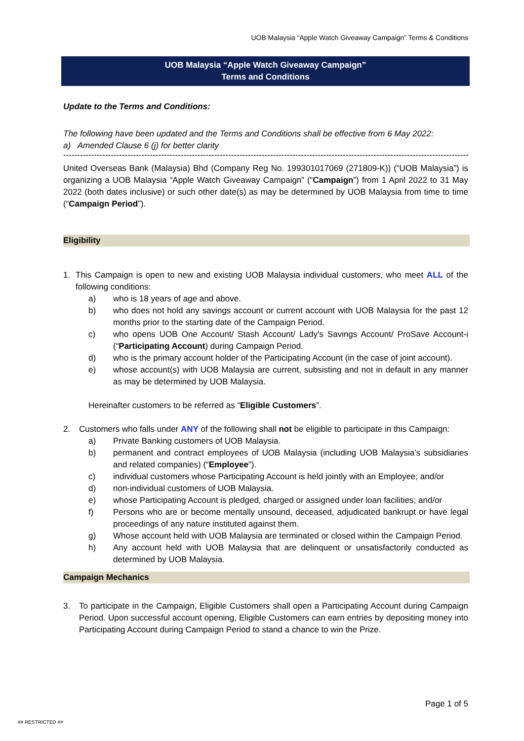UOB Malaysia “Apple Watch Giveaway Campaign” Terms & Conditions
UOB Malaysia “Apple Watch Giveaway Campaign”
Terms and Conditions
Update to the Terms and Conditions:
The following have been updated and the Terms and Conditions shall be effective from 6 May 2022:
a) Amended Clause 6 (j) for better clarity
----------------------------------------------------------------------------------------------------------------------------------------------------
United Overseas Bank (Malaysia) Bhd (Company Reg No. 199301017069 (271809-K)) (“UOB Malaysia”) is organizing a UOB Malaysia “Apple Watch Giveaway Campaign” (“Campaign”) from 1 April 2022 to 31 May 2022 (both dates inclusive) or such other date(s) as may be determined by UOB Malaysia from time to time (“Campaign Period”).
Eligibility
1. This Campaign is open to new and existing UOB Malaysia individual customers, who meet ALL of the following conditions:
a) who is 18 years of age and above.
b) who does not hold any savings account or current account with UOB Malaysia for the past 12 months prior to the starting date of the Campaign Period.
c) who opens UOB One Account/ Stash Account/ Lady's Savings Account/ ProSave Account-i (“Participating Account) during Campaign Period.
d) who is the primary account holder of the Participating Account (in the case of joint account).
e) whose account(s) with UOB Malaysia are current, subsisting and not in default in any manner as may be determined by UOB Malaysia.
Hereinafter customers to be referred as “Eligible Customers”.
2. Customers who falls under ANY of the following shall not be eligible to participate in this Campaign:
a) Private Banking customers of UOB Malaysia.
b) permanent and contract employees of UOB Malaysia (including UOB Malaysia’s subsidiaries and related companies) (“Employee”).
c) individual customers whose Participating Account is held jointly with an Employee; and/or
d) non-individual customers of UOB Malaysia.
e) whose Participating Account is pledged, charged or assigned under loan facilities; and/or
f) Persons who are or become mentally unsound, deceased, adjudicated bankrupt or have legal proceedings of any nature instituted against them.
g) Whose account held with UOB Malaysia are terminated or closed within the Campaign Period.
h) Any account held with UOB Malaysia that are delinquent or unsatisfactorily conducted as determined by UOB Malaysia.
Campaign Mechanics
3. To participate in the Campaign, Eligible Customers shall open a Participating Account during Campaign Period. Upon successful account opening, Eligible Customers can earn entries by depositing money into Participating Account during Campaign Period to stand a chance to win the Prize.
Page 1 of 5
## RESTRICTED ##